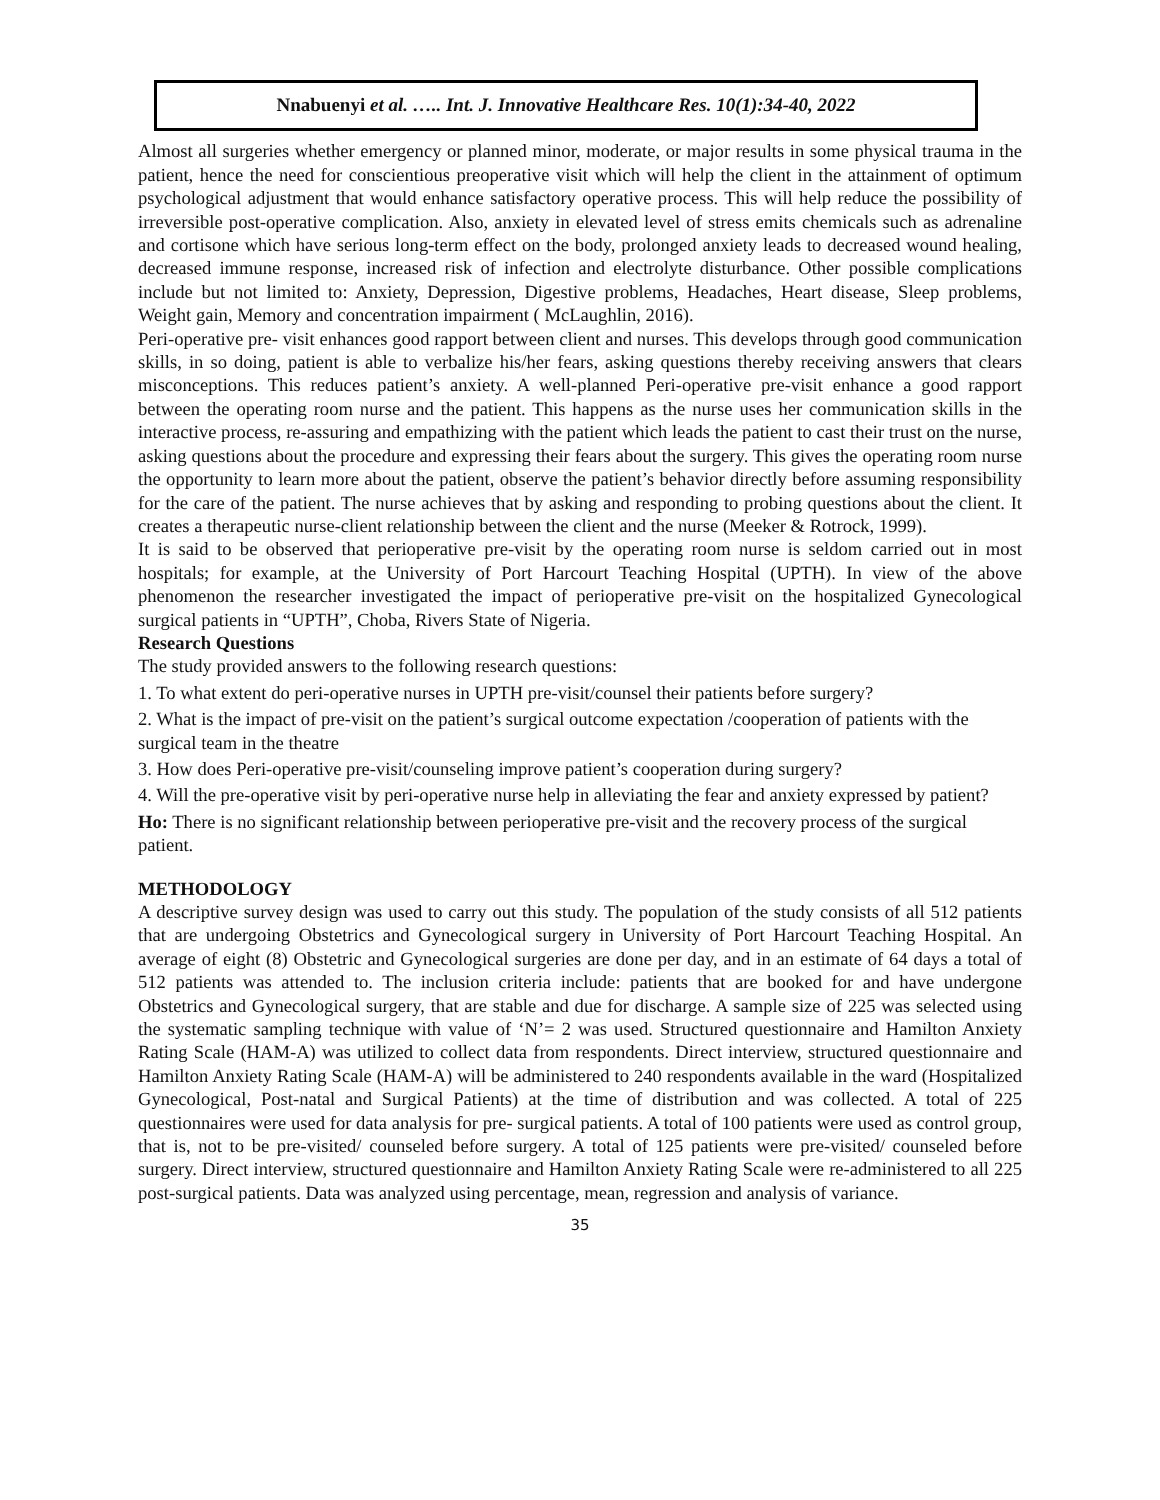Nnabuenyi et al. ….. Int. J. Innovative Healthcare Res. 10(1):34-40, 2022
Almost all surgeries whether emergency or planned minor, moderate, or major results in some physical trauma in the patient, hence the need for conscientious preoperative visit which will help the client in the attainment of optimum psychological adjustment that would enhance satisfactory operative process. This will help reduce the possibility of irreversible post-operative complication. Also, anxiety in elevated level of stress emits chemicals such as adrenaline and cortisone which have serious long-term effect on the body, prolonged anxiety leads to decreased wound healing, decreased immune response, increased risk of infection and electrolyte disturbance. Other possible complications include but not limited to: Anxiety, Depression, Digestive problems, Headaches, Heart disease, Sleep problems, Weight gain, Memory and concentration impairment ( McLaughlin, 2016).
Peri-operative pre- visit enhances good rapport between client and nurses. This develops through good communication skills, in so doing, patient is able to verbalize his/her fears, asking questions thereby receiving answers that clears misconceptions. This reduces patient’s anxiety. A well-planned Peri-operative pre-visit enhance a good rapport between the operating room nurse and the patient. This happens as the nurse uses her communication skills in the interactive process, re-assuring and empathizing with the patient which leads the patient to cast their trust on the nurse, asking questions about the procedure and expressing their fears about the surgery. This gives the operating room nurse the opportunity to learn more about the patient, observe the patient’s behavior directly before assuming responsibility for the care of the patient. The nurse achieves that by asking and responding to probing questions about the client. It creates a therapeutic nurse-client relationship between the client and the nurse (Meeker & Rotrock, 1999).
It is said to be observed that perioperative pre-visit by the operating room nurse is seldom carried out in most hospitals; for example, at the University of Port Harcourt Teaching Hospital (UPTH). In view of the above phenomenon the researcher investigated the impact of perioperative pre-visit on the hospitalized Gynecological surgical patients in “UPTH”, Choba, Rivers State of Nigeria.
Research Questions
The study provided answers to the following research questions:
1. To what extent do peri-operative nurses in UPTH pre-visit/counsel their patients before surgery?
2. What is the impact of pre-visit on the patient’s surgical outcome expectation /cooperation of patients with the surgical team in the theatre
3. How does Peri-operative pre-visit/counseling improve patient’s cooperation during surgery?
4. Will the pre-operative visit by peri-operative nurse help in alleviating the fear and anxiety expressed by patient?
Ho: There is no significant relationship between perioperative pre-visit and the recovery process of the surgical patient.
METHODOLOGY
A descriptive survey design was used to carry out this study. The population of the study consists of all 512 patients that are undergoing Obstetrics and Gynecological surgery in University of Port Harcourt Teaching Hospital. An average of eight (8) Obstetric and Gynecological surgeries are done per day, and in an estimate of 64 days a total of 512 patients was attended to. The inclusion criteria include: patients that are booked for and have undergone Obstetrics and Gynecological surgery, that are stable and due for discharge. A sample size of 225 was selected using the systematic sampling technique with value of ‘N’= 2 was used. Structured questionnaire and Hamilton Anxiety Rating Scale (HAM-A) was utilized to collect data from respondents. Direct interview, structured questionnaire and Hamilton Anxiety Rating Scale (HAM-A) will be administered to 240 respondents available in the ward (Hospitalized Gynecological, Post-natal and Surgical Patients) at the time of distribution and was collected. A total of 225 questionnaires were used for data analysis for pre- surgical patients. A total of 100 patients were used as control group, that is, not to be pre-visited/ counseled before surgery. A total of 125 patients were pre-visited/ counseled before surgery. Direct interview, structured questionnaire and Hamilton Anxiety Rating Scale were re-administered to all 225 post-surgical patients. Data was analyzed using percentage, mean, regression and analysis of variance.
35